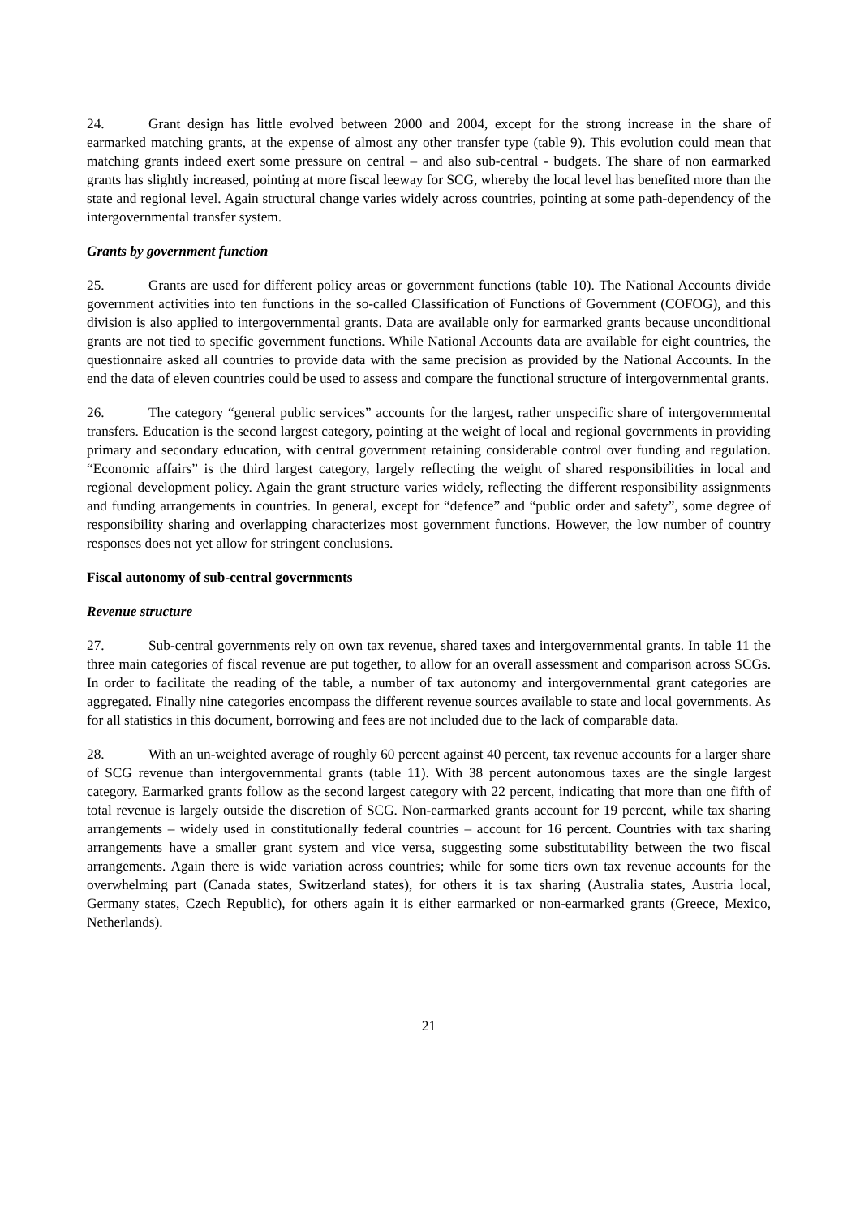24. Grant design has little evolved between 2000 and 2004, except for the strong increase in the share of earmarked matching grants, at the expense of almost any other transfer type (table 9). This evolution could mean that matching grants indeed exert some pressure on central – and also sub-central - budgets. The share of non earmarked grants has slightly increased, pointing at more fiscal leeway for SCG, whereby the local level has benefited more than the state and regional level. Again structural change varies widely across countries, pointing at some path-dependency of the intergovernmental transfer system.
Grants by government function
25. Grants are used for different policy areas or government functions (table 10). The National Accounts divide government activities into ten functions in the so-called Classification of Functions of Government (COFOG), and this division is also applied to intergovernmental grants. Data are available only for earmarked grants because unconditional grants are not tied to specific government functions. While National Accounts data are available for eight countries, the questionnaire asked all countries to provide data with the same precision as provided by the National Accounts. In the end the data of eleven countries could be used to assess and compare the functional structure of intergovernmental grants.
26. The category “general public services” accounts for the largest, rather unspecific share of intergovernmental transfers. Education is the second largest category, pointing at the weight of local and regional governments in providing primary and secondary education, with central government retaining considerable control over funding and regulation. “Economic affairs” is the third largest category, largely reflecting the weight of shared responsibilities in local and regional development policy. Again the grant structure varies widely, reflecting the different responsibility assignments and funding arrangements in countries. In general, except for “defence” and “public order and safety”, some degree of responsibility sharing and overlapping characterizes most government functions. However, the low number of country responses does not yet allow for stringent conclusions.
Fiscal autonomy of sub-central governments
Revenue structure
27. Sub-central governments rely on own tax revenue, shared taxes and intergovernmental grants. In table 11 the three main categories of fiscal revenue are put together, to allow for an overall assessment and comparison across SCGs. In order to facilitate the reading of the table, a number of tax autonomy and intergovernmental grant categories are aggregated. Finally nine categories encompass the different revenue sources available to state and local governments. As for all statistics in this document, borrowing and fees are not included due to the lack of comparable data.
28. With an un-weighted average of roughly 60 percent against 40 percent, tax revenue accounts for a larger share of SCG revenue than intergovernmental grants (table 11). With 38 percent autonomous taxes are the single largest category. Earmarked grants follow as the second largest category with 22 percent, indicating that more than one fifth of total revenue is largely outside the discretion of SCG. Non-earmarked grants account for 19 percent, while tax sharing arrangements – widely used in constitutionally federal countries – account for 16 percent. Countries with tax sharing arrangements have a smaller grant system and vice versa, suggesting some substitutability between the two fiscal arrangements. Again there is wide variation across countries; while for some tiers own tax revenue accounts for the overwhelming part (Canada states, Switzerland states), for others it is tax sharing (Australia states, Austria local, Germany states, Czech Republic), for others again it is either earmarked or non-earmarked grants (Greece, Mexico, Netherlands).
21